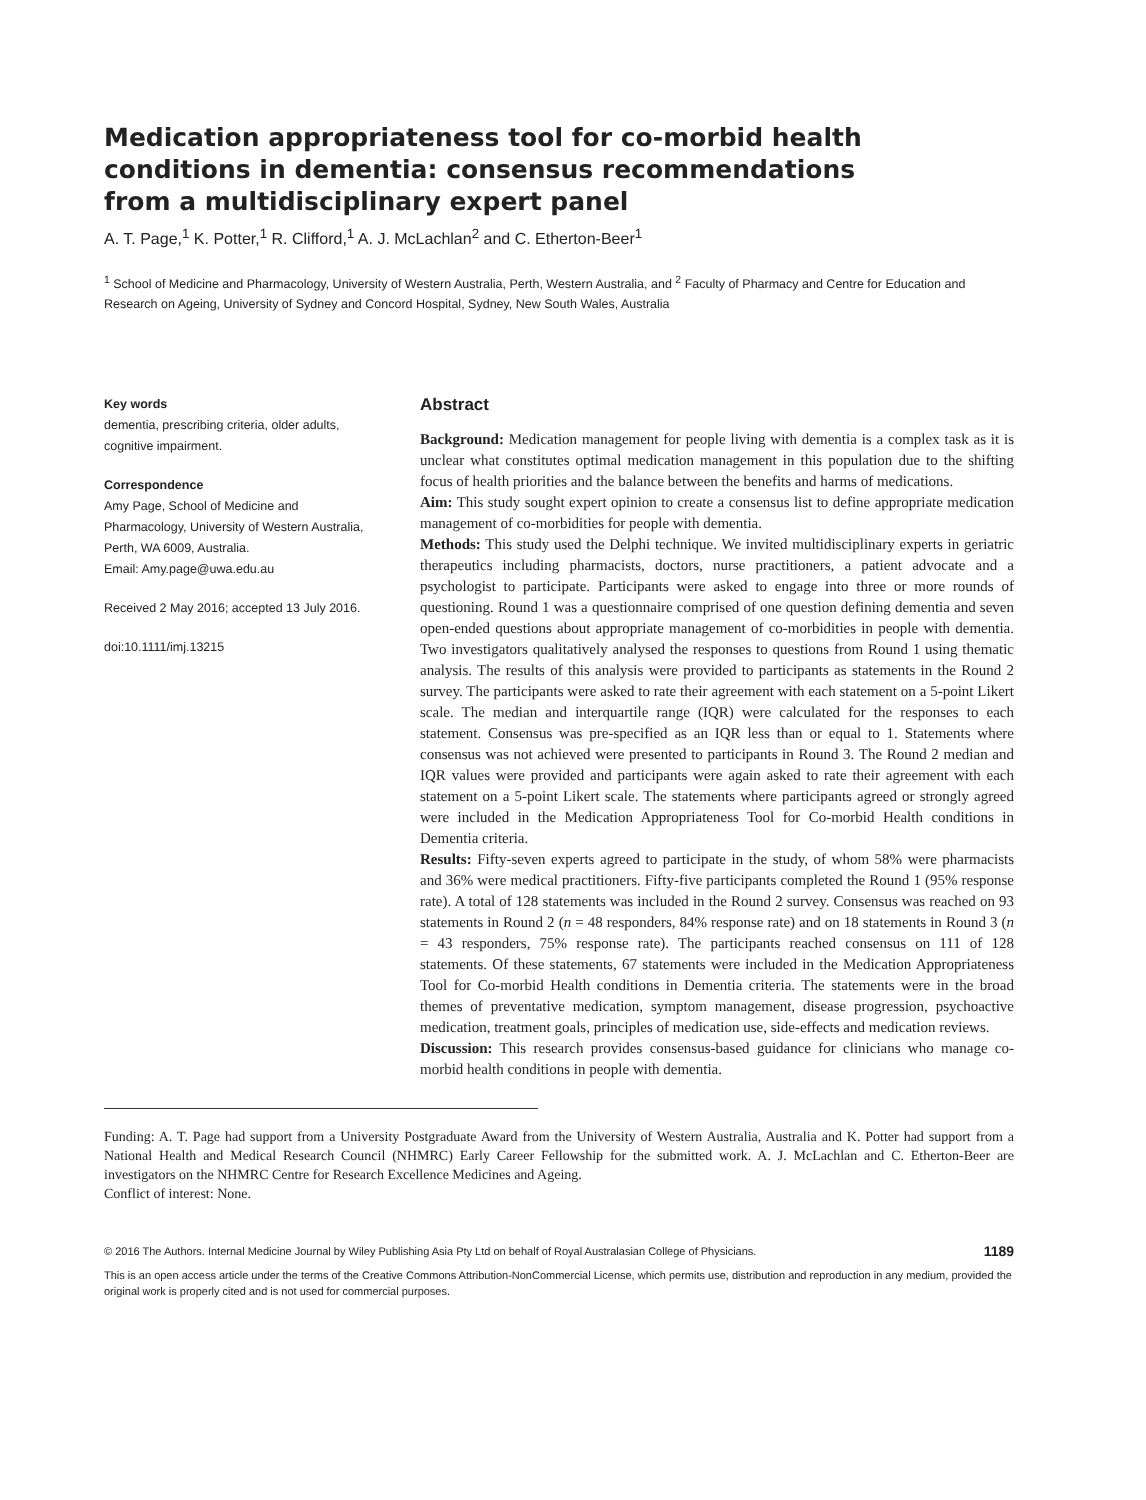Medication appropriateness tool for co-morbid health conditions in dementia: consensus recommendations from a multidisciplinary expert panel
A. T. Page,<sup>1</sup> K. Potter,<sup>1</sup> R. Clifford,<sup>1</sup> A. J. McLachlan<sup>2</sup> and C. Etherton-Beer<sup>1</sup>
<sup>1</sup> School of Medicine and Pharmacology, University of Western Australia, Perth, Western Australia, and <sup>2</sup> Faculty of Pharmacy and Centre for Education and Research on Ageing, University of Sydney and Concord Hospital, Sydney, New South Wales, Australia
Key words
dementia, prescribing criteria, older adults, cognitive impairment.
Correspondence
Amy Page, School of Medicine and Pharmacology, University of Western Australia, Perth, WA 6009, Australia.
Email: Amy.page@uwa.edu.au
Received 2 May 2016; accepted 13 July 2016.
doi:10.1111/imj.13215
Abstract
Background: Medication management for people living with dementia is a complex task as it is unclear what constitutes optimal medication management in this population due to the shifting focus of health priorities and the balance between the benefits and harms of medications.
Aim: This study sought expert opinion to create a consensus list to define appropriate medication management of co-morbidities for people with dementia.
Methods: This study used the Delphi technique. We invited multidisciplinary experts in geriatric therapeutics including pharmacists, doctors, nurse practitioners, a patient advocate and a psychologist to participate. Participants were asked to engage into three or more rounds of questioning. Round 1 was a questionnaire comprised of one question defining dementia and seven open-ended questions about appropriate management of co-morbidities in people with dementia. Two investigators qualitatively analysed the responses to questions from Round 1 using thematic analysis. The results of this analysis were provided to participants as statements in the Round 2 survey. The participants were asked to rate their agreement with each statement on a 5-point Likert scale. The median and interquartile range (IQR) were calculated for the responses to each statement. Consensus was pre-specified as an IQR less than or equal to 1. Statements where consensus was not achieved were presented to participants in Round 3. The Round 2 median and IQR values were provided and participants were again asked to rate their agreement with each statement on a 5-point Likert scale. The statements where participants agreed or strongly agreed were included in the Medication Appropriateness Tool for Co-morbid Health conditions in Dementia criteria.
Results: Fifty-seven experts agreed to participate in the study, of whom 58% were pharmacists and 36% were medical practitioners. Fifty-five participants completed the Round 1 (95% response rate). A total of 128 statements was included in the Round 2 survey. Consensus was reached on 93 statements in Round 2 (n = 48 responders, 84% response rate) and on 18 statements in Round 3 (n = 43 responders, 75% response rate). The participants reached consensus on 111 of 128 statements. Of these statements, 67 statements were included in the Medication Appropriateness Tool for Co-morbid Health conditions in Dementia criteria. The statements were in the broad themes of preventative medication, symptom management, disease progression, psychoactive medication, treatment goals, principles of medication use, side-effects and medication reviews.
Discussion: This research provides consensus-based guidance for clinicians who manage co-morbid health conditions in people with dementia.
Funding: A. T. Page had support from a University Postgraduate Award from the University of Western Australia, Australia and K. Potter had support from a National Health and Medical Research Council (NHMRC) Early Career Fellowship for the submitted work. A. J. McLachlan and C. Etherton-Beer are investigators on the NHMRC Centre for Research Excellence Medicines and Ageing.
Conflict of interest: None.
© 2016 The Authors. Internal Medicine Journal by Wiley Publishing Asia Pty Ltd on behalf of Royal Australasian College of Physicians. 1189
This is an open access article under the terms of the Creative Commons Attribution-NonCommercial License, which permits use, distribution and reproduction in any medium, provided the original work is properly cited and is not used for commercial purposes.